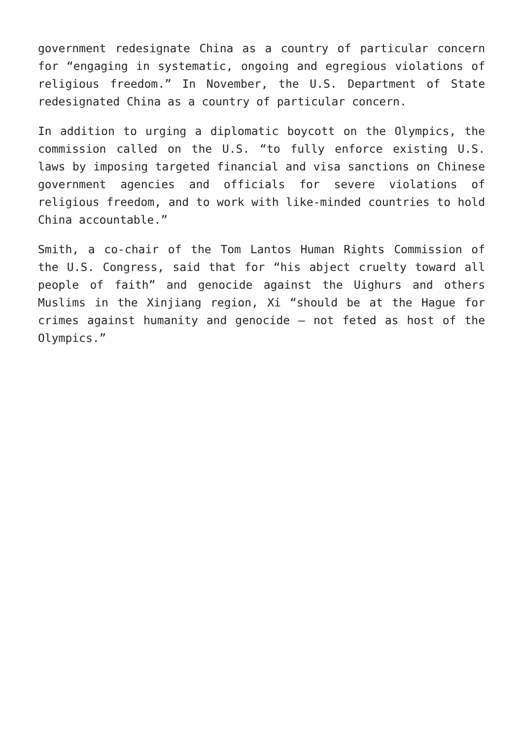government redesignate China as a country of particular concern for “engaging in systematic, ongoing and egregious violations of religious freedom.” In November, the U.S. Department of State redesignated China as a country of particular concern.
In addition to urging a diplomatic boycott on the Olympics, the commission called on the U.S. “to fully enforce existing U.S. laws by imposing targeted financial and visa sanctions on Chinese government agencies and officials for severe violations of religious freedom, and to work with like-minded countries to hold China accountable.”
Smith, a co-chair of the Tom Lantos Human Rights Commission of the U.S. Congress, said that for “his abject cruelty toward all people of faith” and genocide against the Uighurs and others Muslims in the Xinjiang region, Xi “should be at the Hague for crimes against humanity and genocide – not feted as host of the Olympics.”